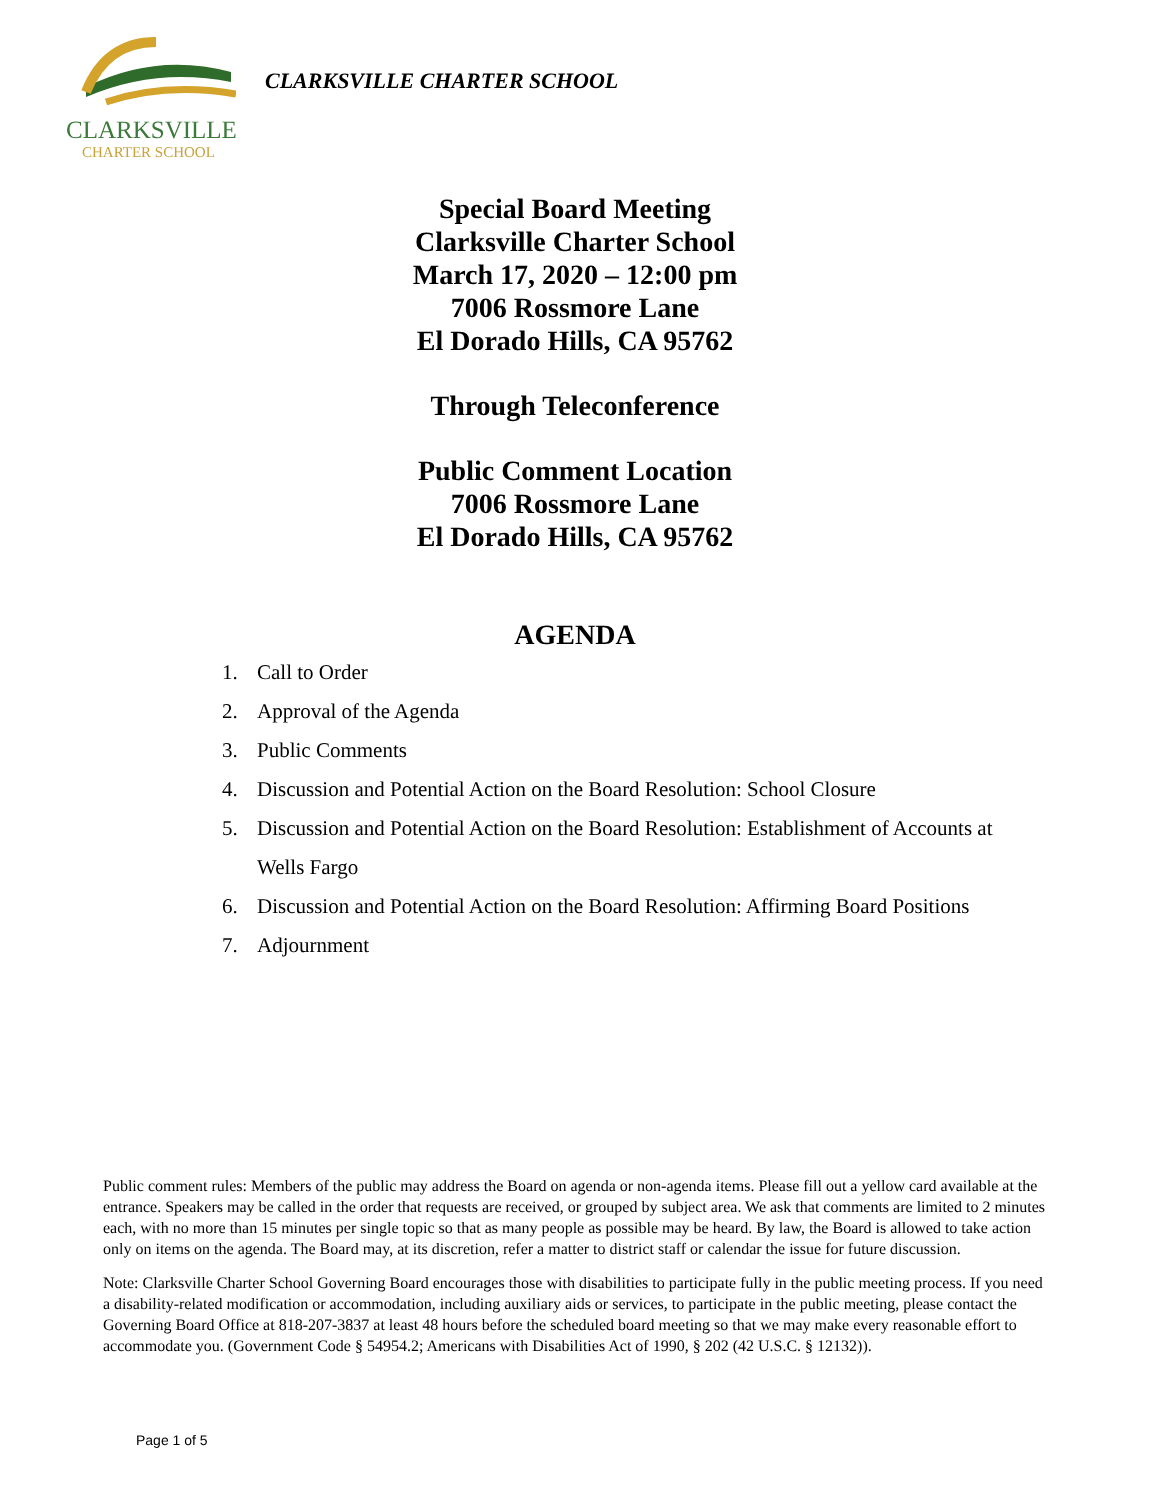CLARKSVILLE
CHARTER SCHOOL
CLARKSVILLE CHARTER SCHOOL
Special Board Meeting
Clarksville Charter School
March 17, 2020 – 12:00 pm
7006 Rossmore Lane
El Dorado Hills, CA 95762
Through Teleconference
Public Comment Location
7006 Rossmore Lane
El Dorado Hills, CA 95762
AGENDA
1. Call to Order
2. Approval of the Agenda
3. Public Comments
4. Discussion and Potential Action on the Board Resolution: School Closure
5. Discussion and Potential Action on the Board Resolution: Establishment of Accounts at Wells Fargo
6. Discussion and Potential Action on the Board Resolution: Affirming Board Positions
7. Adjournment
Public comment rules: Members of the public may address the Board on agenda or non-agenda items. Please fill out a yellow card available at the entrance. Speakers may be called in the order that requests are received, or grouped by subject area. We ask that comments are limited to 2 minutes each, with no more than 15 minutes per single topic so that as many people as possible may be heard. By law, the Board is allowed to take action only on items on the agenda. The Board may, at its discretion, refer a matter to district staff or calendar the issue for future discussion.
Note: Clarksville Charter School Governing Board encourages those with disabilities to participate fully in the public meeting process. If you need a disability-related modification or accommodation, including auxiliary aids or services, to participate in the public meeting, please contact the Governing Board Office at 818-207-3837 at least 48 hours before the scheduled board meeting so that we may make every reasonable effort to accommodate you. (Government Code § 54954.2; Americans with Disabilities Act of 1990, § 202 (42 U.S.C. § 12132)).
Page 1 of 5